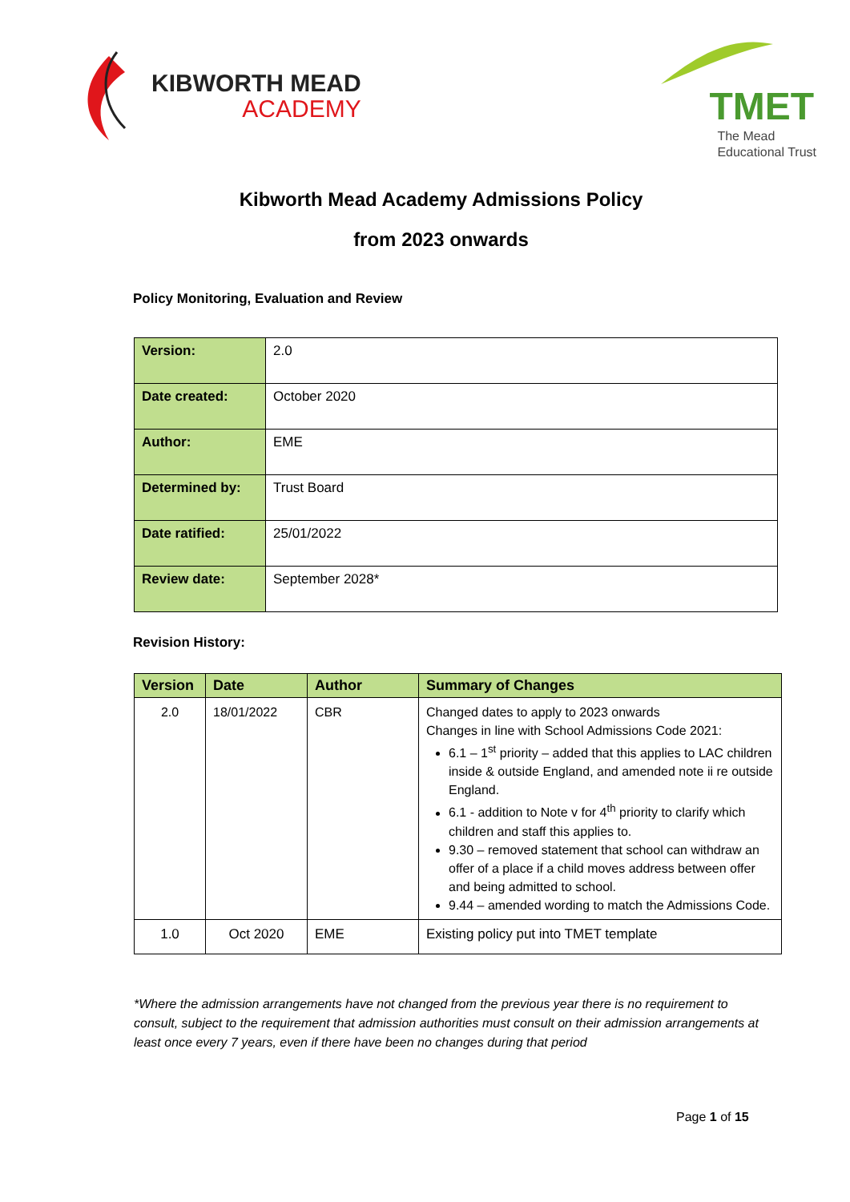KIBWORTH MEAD
ACADEMY
TMET
The Mead
Educational Trust
Kibworth Mead Academy Admissions Policy
from 2023 onwards
Policy Monitoring, Evaluation and Review
| Version: | 2.0 |
| Date created: | October 2020 |
| Author: | EME |
| Determined by: | Trust Board |
| Date ratified: | 25/01/2022 |
| Review date: | September 2028* |
Revision History:
| Version | Date | Author | Summary of Changes |
| --- | --- | --- | --- |
| 2.0 | 18/01/2022 | CBR | Changed dates to apply to 2023 onwards Changes in line with School Admissions Code 2021: 6.1 – 1<sup>st</sup> priority – added that this applies to LAC children inside & outside England, and amended note ii re outside England. 6.1 - addition to Note v for 4<sup>th</sup> priority to clarify which children and staff this applies to. 9.30 – removed statement that school can withdraw an offer of a place if a child moves address between offer and being admitted to school. 9.44 – amended wording to match the Admissions Code. |
| 1.0 | Oct 2020 | EME | Existing policy put into TMET template |
*Where the admission arrangements have not changed from the previous year there is no requirement to consult, subject to the requirement that admission authorities must consult on their admission arrangements at least once every 7 years, even if there have been no changes during that period
Page 1 of 15